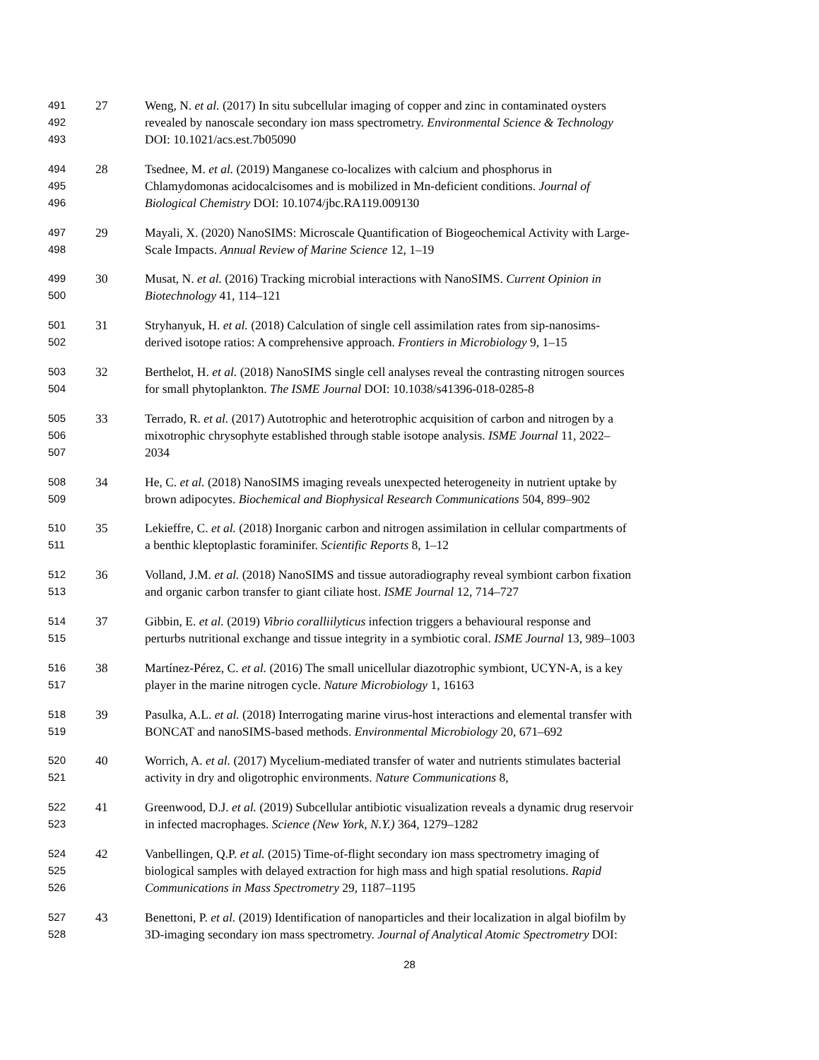491 27 Weng, N. et al. (2017) In situ subcellular imaging of copper and zinc in contaminated oysters
492 revealed by nanoscale secondary ion mass spectrometry. Environmental Science & Technology
493 DOI: 10.1021/acs.est.7b05090
494 28 Tsednee, M. et al. (2019) Manganese co-localizes with calcium and phosphorus in
495 Chlamydomonas acidocalcisomes and is mobilized in Mn-deficient conditions. Journal of
496 Biological Chemistry DOI: 10.1074/jbc.RA119.009130
497 29 Mayali, X. (2020) NanoSIMS: Microscale Quantification of Biogeochemical Activity with Large-
498 Scale Impacts. Annual Review of Marine Science 12, 1–19
499 30 Musat, N. et al. (2016) Tracking microbial interactions with NanoSIMS. Current Opinion in
500 Biotechnology 41, 114–121
501 31 Stryhanyuk, H. et al. (2018) Calculation of single cell assimilation rates from sip-nanosims-
502 derived isotope ratios: A comprehensive approach. Frontiers in Microbiology 9, 1–15
503 32 Berthelot, H. et al. (2018) NanoSIMS single cell analyses reveal the contrasting nitrogen sources
504 for small phytoplankton. The ISME Journal DOI: 10.1038/s41396-018-0285-8
505 33 Terrado, R. et al. (2017) Autotrophic and heterotrophic acquisition of carbon and nitrogen by a
506 mixotrophic chrysophyte established through stable isotope analysis. ISME Journal 11, 2022–
507 2034
508 34 He, C. et al. (2018) NanoSIMS imaging reveals unexpected heterogeneity in nutrient uptake by
509 brown adipocytes. Biochemical and Biophysical Research Communications 504, 899–902
510 35 Lekieffre, C. et al. (2018) Inorganic carbon and nitrogen assimilation in cellular compartments of
511 a benthic kleptoplastic foraminifer. Scientific Reports 8, 1–12
512 36 Volland, J.M. et al. (2018) NanoSIMS and tissue autoradiography reveal symbiont carbon fixation
513 and organic carbon transfer to giant ciliate host. ISME Journal 12, 714–727
514 37 Gibbin, E. et al. (2019) Vibrio coralliilyticus infection triggers a behavioural response and
515 perturbs nutritional exchange and tissue integrity in a symbiotic coral. ISME Journal 13, 989–1003
516 38 Martínez-Pérez, C. et al. (2016) The small unicellular diazotrophic symbiont, UCYN-A, is a key
517 player in the marine nitrogen cycle. Nature Microbiology 1, 16163
518 39 Pasulka, A.L. et al. (2018) Interrogating marine virus-host interactions and elemental transfer with
519 BONCAT and nanoSIMS-based methods. Environmental Microbiology 20, 671–692
520 40 Worrich, A. et al. (2017) Mycelium-mediated transfer of water and nutrients stimulates bacterial
521 activity in dry and oligotrophic environments. Nature Communications 8,
522 41 Greenwood, D.J. et al. (2019) Subcellular antibiotic visualization reveals a dynamic drug reservoir
523 in infected macrophages. Science (New York, N.Y.) 364, 1279–1282
524 42 Vanbellingen, Q.P. et al. (2015) Time-of-flight secondary ion mass spectrometry imaging of
525 biological samples with delayed extraction for high mass and high spatial resolutions. Rapid
526 Communications in Mass Spectrometry 29, 1187–1195
527 43 Benettoni, P. et al. (2019) Identification of nanoparticles and their localization in algal biofilm by
528 3D-imaging secondary ion mass spectrometry. Journal of Analytical Atomic Spectrometry DOI:
28